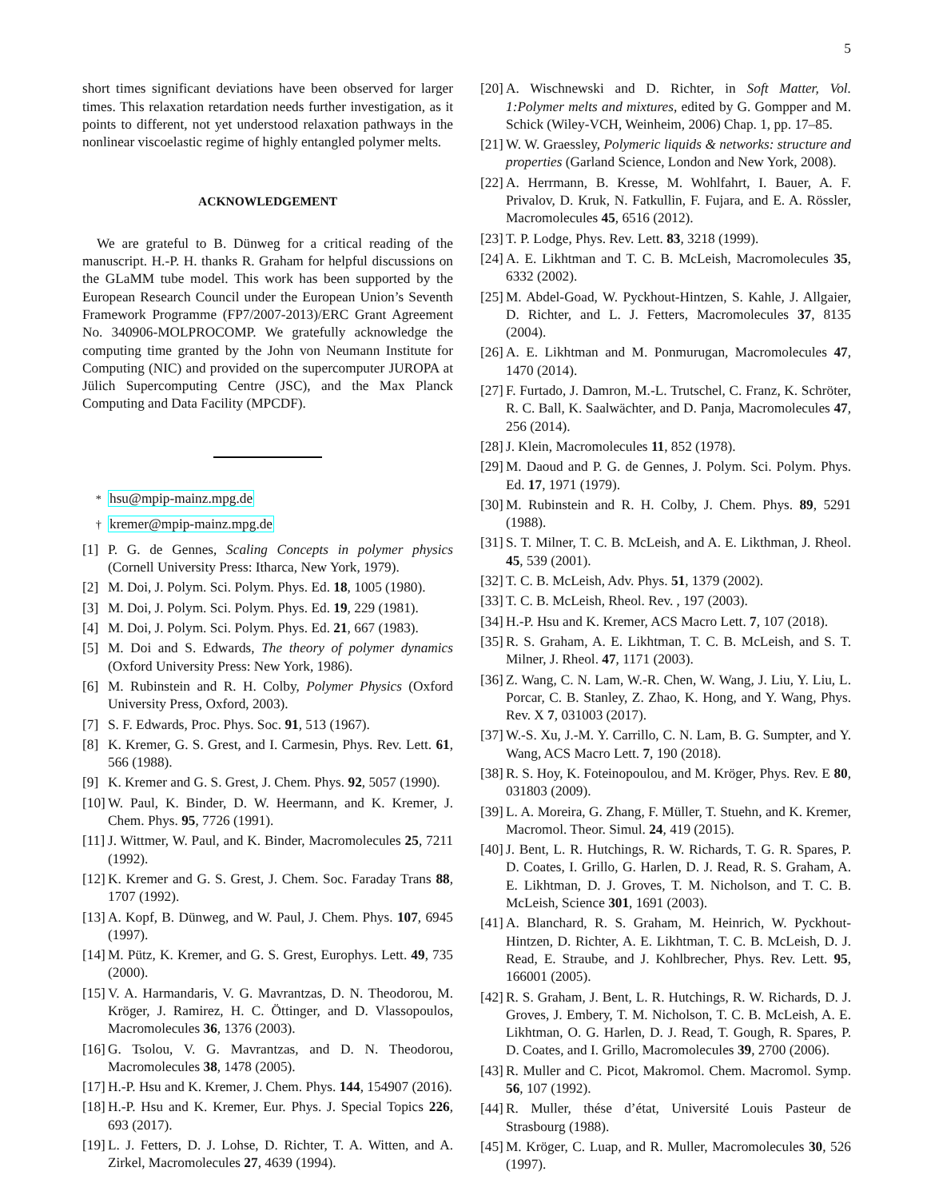5
short times significant deviations have been observed for larger times. This relaxation retardation needs further investigation, as it points to different, not yet understood relaxation pathways in the nonlinear viscoelastic regime of highly entangled polymer melts.
ACKNOWLEDGEMENT
We are grateful to B. Dünweg for a critical reading of the manuscript. H.-P. H. thanks R. Graham for helpful discussions on the GLaMM tube model. This work has been supported by the European Research Council under the European Union’s Seventh Framework Programme (FP7/2007-2013)/ERC Grant Agreement No. 340906-MOLPROCOMP. We gratefully acknowledge the computing time granted by the John von Neumann Institute for Computing (NIC) and provided on the supercomputer JUROPA at Jülich Supercomputing Centre (JSC), and the Max Planck Computing and Data Facility (MPCDF).
<sup>*</sup> hsu@mpip-mainz.mpg.de
<sup>†</sup> kremer@mpip-mainz.mpg.de
[1] P. G. de Gennes, Scaling Concepts in polymer physics (Cornell University Press: Itharca, New York, 1979).
[2] M. Doi, J. Polym. Sci. Polym. Phys. Ed. 18, 1005 (1980).
[3] M. Doi, J. Polym. Sci. Polym. Phys. Ed. 19, 229 (1981).
[4] M. Doi, J. Polym. Sci. Polym. Phys. Ed. 21, 667 (1983).
[5] M. Doi and S. Edwards, The theory of polymer dynamics (Oxford University Press: New York, 1986).
[6] M. Rubinstein and R. H. Colby, Polymer Physics (Oxford University Press, Oxford, 2003).
[7] S. F. Edwards, Proc. Phys. Soc. 91, 513 (1967).
[8] K. Kremer, G. S. Grest, and I. Carmesin, Phys. Rev. Lett. 61, 566 (1988).
[9] K. Kremer and G. S. Grest, J. Chem. Phys. 92, 5057 (1990).
[10] W. Paul, K. Binder, D. W. Heermann, and K. Kremer, J. Chem. Phys. 95, 7726 (1991).
[11] J. Wittmer, W. Paul, and K. Binder, Macromolecules 25, 7211 (1992).
[12] K. Kremer and G. S. Grest, J. Chem. Soc. Faraday Trans 88, 1707 (1992).
[13] A. Kopf, B. Dünweg, and W. Paul, J. Chem. Phys. 107, 6945 (1997).
[14] M. Pütz, K. Kremer, and G. S. Grest, Europhys. Lett. 49, 735 (2000).
[15] V. A. Harmandaris, V. G. Mavrantzas, D. N. Theodorou, M. Kröger, J. Ramirez, H. C. Öttinger, and D. Vlassopoulos, Macromolecules 36, 1376 (2003).
[16] G. Tsolou, V. G. Mavrantzas, and D. N. Theodorou, Macromolecules 38, 1478 (2005).
[17] H.-P. Hsu and K. Kremer, J. Chem. Phys. 144, 154907 (2016).
[18] H.-P. Hsu and K. Kremer, Eur. Phys. J. Special Topics 226, 693 (2017).
[19] L. J. Fetters, D. J. Lohse, D. Richter, T. A. Witten, and A. Zirkel, Macromolecules 27, 4639 (1994).
[20] A. Wischnewski and D. Richter, in Soft Matter, Vol. 1:Polymer melts and mixtures, edited by G. Gompper and M. Schick (Wiley-VCH, Weinheim, 2006) Chap. 1, pp. 17–85.
[21] W. W. Graessley, Polymeric liquids & networks: structure and properties (Garland Science, London and New York, 2008).
[22] A. Herrmann, B. Kresse, M. Wohlfahrt, I. Bauer, A. F. Privalov, D. Kruk, N. Fatkullin, F. Fujara, and E. A. Rössler, Macromolecules 45, 6516 (2012).
[23] T. P. Lodge, Phys. Rev. Lett. 83, 3218 (1999).
[24] A. E. Likhtman and T. C. B. McLeish, Macromolecules 35, 6332 (2002).
[25] M. Abdel-Goad, W. Pyckhout-Hintzen, S. Kahle, J. Allgaier, D. Richter, and L. J. Fetters, Macromolecules 37, 8135 (2004).
[26] A. E. Likhtman and M. Ponmurugan, Macromolecules 47, 1470 (2014).
[27] F. Furtado, J. Damron, M.-L. Trutschel, C. Franz, K. Schröter, R. C. Ball, K. Saalwächter, and D. Panja, Macromolecules 47, 256 (2014).
[28] J. Klein, Macromolecules 11, 852 (1978).
[29] M. Daoud and P. G. de Gennes, J. Polym. Sci. Polym. Phys. Ed. 17, 1971 (1979).
[30] M. Rubinstein and R. H. Colby, J. Chem. Phys. 89, 5291 (1988).
[31] S. T. Milner, T. C. B. McLeish, and A. E. Likthman, J. Rheol. 45, 539 (2001).
[32] T. C. B. McLeish, Adv. Phys. 51, 1379 (2002).
[33] T. C. B. McLeish, Rheol. Rev. , 197 (2003).
[34] H.-P. Hsu and K. Kremer, ACS Macro Lett. 7, 107 (2018).
[35] R. S. Graham, A. E. Likhtman, T. C. B. McLeish, and S. T. Milner, J. Rheol. 47, 1171 (2003).
[36] Z. Wang, C. N. Lam, W.-R. Chen, W. Wang, J. Liu, Y. Liu, L. Porcar, C. B. Stanley, Z. Zhao, K. Hong, and Y. Wang, Phys. Rev. X 7, 031003 (2017).
[37] W.-S. Xu, J.-M. Y. Carrillo, C. N. Lam, B. G. Sumpter, and Y. Wang, ACS Macro Lett. 7, 190 (2018).
[38] R. S. Hoy, K. Foteinopoulou, and M. Kröger, Phys. Rev. E 80, 031803 (2009).
[39] L. A. Moreira, G. Zhang, F. Müller, T. Stuehn, and K. Kremer, Macromol. Theor. Simul. 24, 419 (2015).
[40] J. Bent, L. R. Hutchings, R. W. Richards, T. G. R. Spares, P. D. Coates, I. Grillo, G. Harlen, D. J. Read, R. S. Graham, A. E. Likhtman, D. J. Groves, T. M. Nicholson, and T. C. B. McLeish, Science 301, 1691 (2003).
[41] A. Blanchard, R. S. Graham, M. Heinrich, W. Pyckhout-Hintzen, D. Richter, A. E. Likhtman, T. C. B. McLeish, D. J. Read, E. Straube, and J. Kohlbrecher, Phys. Rev. Lett. 95, 166001 (2005).
[42] R. S. Graham, J. Bent, L. R. Hutchings, R. W. Richards, D. J. Groves, J. Embery, T. M. Nicholson, T. C. B. McLeish, A. E. Likhtman, O. G. Harlen, D. J. Read, T. Gough, R. Spares, P. D. Coates, and I. Grillo, Macromolecules 39, 2700 (2006).
[43] R. Muller and C. Picot, Makromol. Chem. Macromol. Symp. 56, 107 (1992).
[44] R. Muller, thése d’état, Université Louis Pasteur de Strasbourg (1988).
[45] M. Kröger, C. Luap, and R. Muller, Macromolecules 30, 526 (1997).